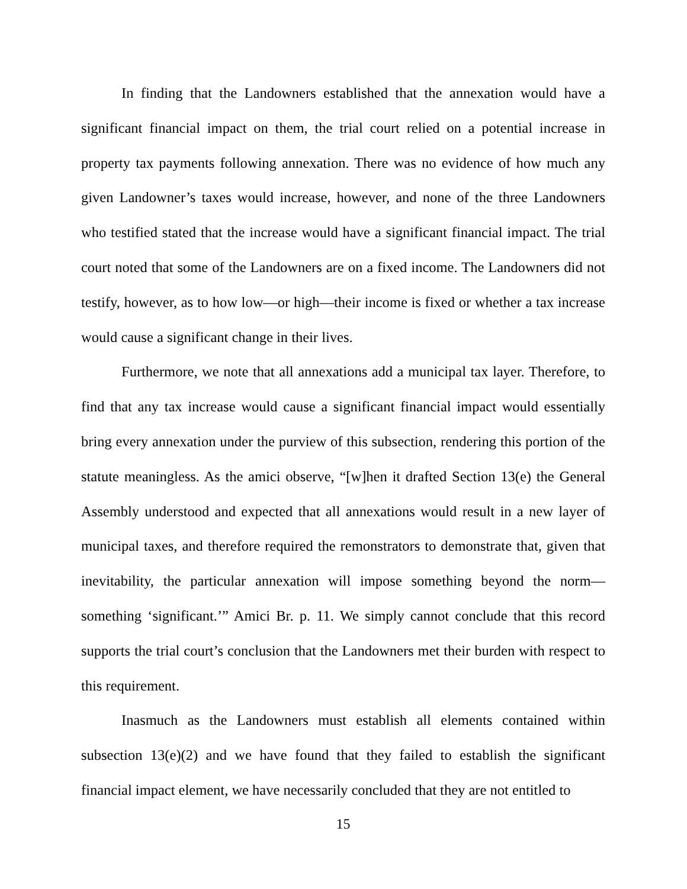In finding that the Landowners established that the annexation would have a significant financial impact on them, the trial court relied on a potential increase in property tax payments following annexation. There was no evidence of how much any given Landowner’s taxes would increase, however, and none of the three Landowners who testified stated that the increase would have a significant financial impact. The trial court noted that some of the Landowners are on a fixed income. The Landowners did not testify, however, as to how low—or high—their income is fixed or whether a tax increase would cause a significant change in their lives.
Furthermore, we note that all annexations add a municipal tax layer. Therefore, to find that any tax increase would cause a significant financial impact would essentially bring every annexation under the purview of this subsection, rendering this portion of the statute meaningless. As the amici observe, “[w]hen it drafted Section 13(e) the General Assembly understood and expected that all annexations would result in a new layer of municipal taxes, and therefore required the remonstrators to demonstrate that, given that inevitability, the particular annexation will impose something beyond the norm—something ‘significant.’” Amici Br. p. 11. We simply cannot conclude that this record supports the trial court’s conclusion that the Landowners met their burden with respect to this requirement.
Inasmuch as the Landowners must establish all elements contained within subsection 13(e)(2) and we have found that they failed to establish the significant financial impact element, we have necessarily concluded that they are not entitled to
15